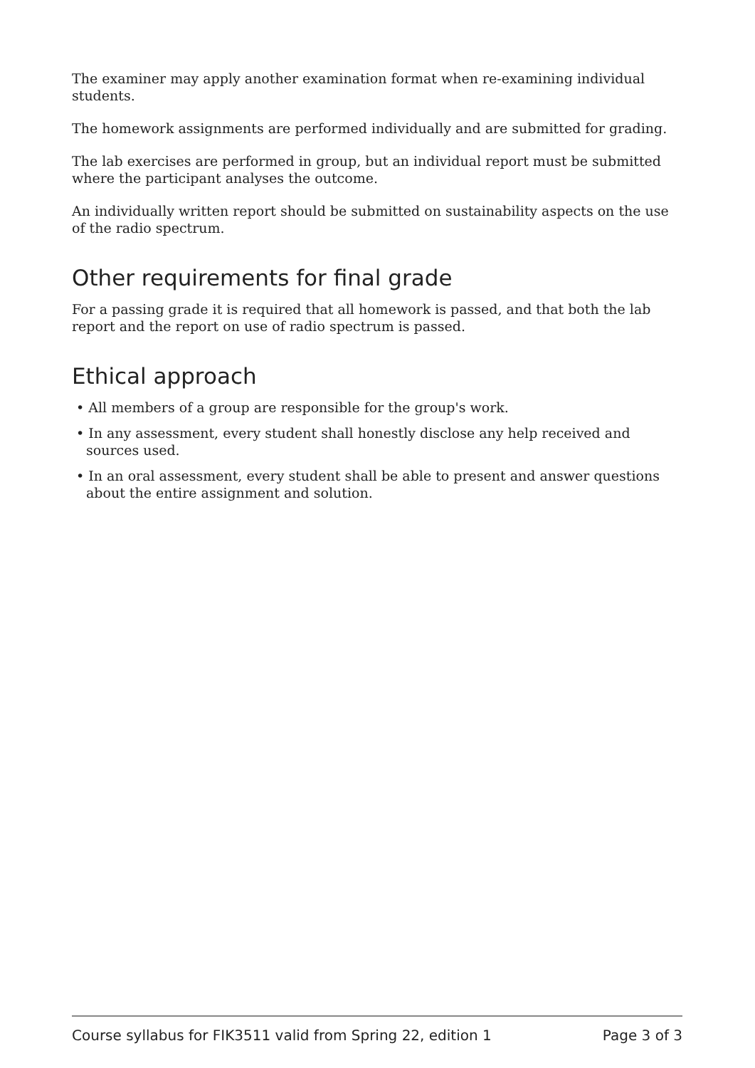The examiner may apply another examination format when re-examining individual students.
The homework assignments are performed individually and are submitted for grading.
The lab exercises are performed in group, but an individual report must be submitted where the participant analyses the outcome.
An individually written report should be submitted on sustainability aspects on the use of the radio spectrum.
Other requirements for final grade
For a passing grade it is required that all homework is passed, and that both the lab report and the report on use of radio spectrum is passed.
Ethical approach
• All members of a group are responsible for the group's work.
• In any assessment, every student shall honestly disclose any help received and sources used.
• In an oral assessment, every student shall be able to present and answer questions about the entire assignment and solution.
Course syllabus for FIK3511 valid from Spring 22, edition 1 Page 3 of 3